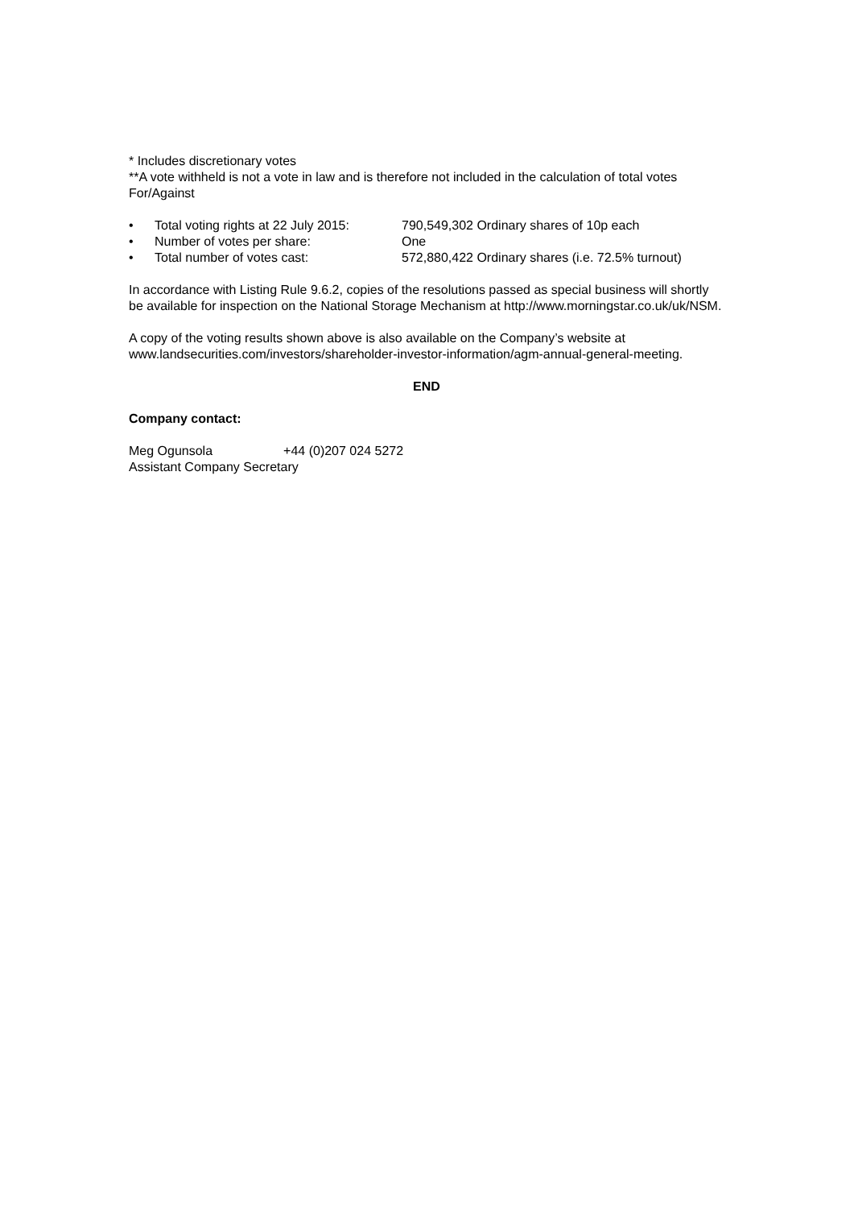* Includes discretionary votes
**A vote withheld is not a vote in law and is therefore not included in the calculation of total votes For/Against
• Total voting rights at 22 July 2015: 790,549,302 Ordinary shares of 10p each
• Number of votes per share: One
• Total number of votes cast: 572,880,422 Ordinary shares (i.e. 72.5% turnout)
In accordance with Listing Rule 9.6.2, copies of the resolutions passed as special business will shortly be available for inspection on the National Storage Mechanism at http://www.morningstar.co.uk/uk/NSM.
A copy of the voting results shown above is also available on the Company’s website at www.landsecurities.com/investors/shareholder-investor-information/agm-annual-general-meeting.
END
Company contact:
Meg Ogunsola +44 (0)207 024 5272
Assistant Company Secretary